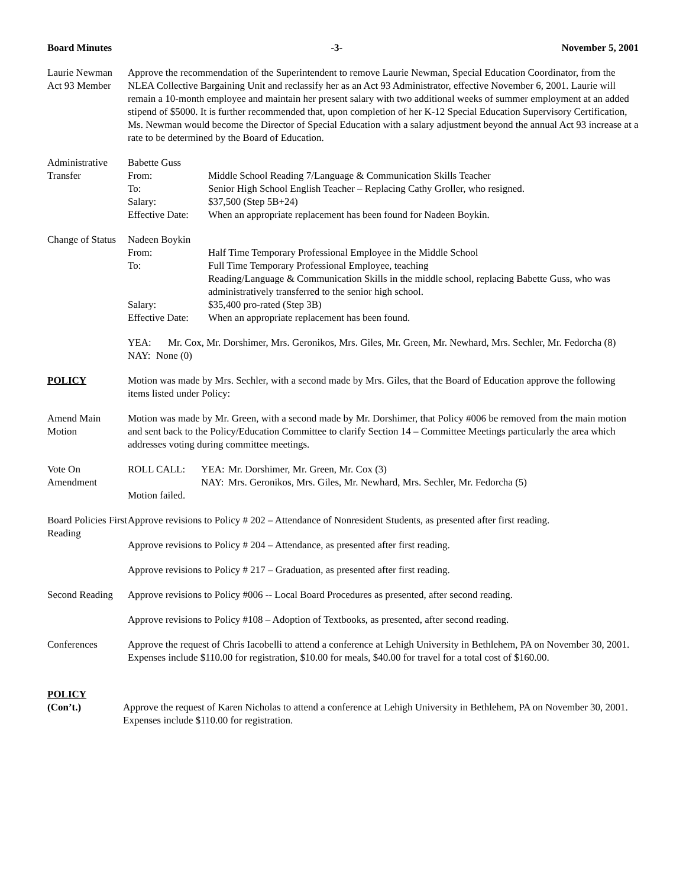Board Minutes -3- November 5, 2001
Laurie Newman Act 93 Member
Approve the recommendation of the Superintendent to remove Laurie Newman, Special Education Coordinator, from the NLEA Collective Bargaining Unit and reclassify her as an Act 93 Administrator, effective November 6, 2001. Laurie will remain a 10-month employee and maintain her present salary with two additional weeks of summer employment at an added stipend of $5000. It is further recommended that, upon completion of her K-12 Special Education Supervisory Certification, Ms. Newman would become the Director of Special Education with a salary adjustment beyond the annual Act 93 increase at a rate to be determined by the Board of Education.
Administrative Transfer
Babette Guss
From: Middle School Reading 7/Language & Communication Skills Teacher To: Senior High School English Teacher – Replacing Cathy Groller, who resigned. Salary: $37,500 (Step 5B+24) Effective Date: When an appropriate replacement has been found for Nadeen Boykin.
Change of Status
Nadeen Boykin
From: Half Time Temporary Professional Employee in the Middle School To: Full Time Temporary Professional Employee, teaching
Reading/Language & Communication Skills in the middle school, replacing Babette Guss, who was administratively transferred to the senior high school. Salary: $35,400 pro-rated (Step 3B) Effective Date: When an appropriate replacement has been found.
YEA: Mr. Cox, Mr. Dorshimer, Mrs. Geronikos, Mrs. Giles, Mr. Green, Mr. Newhard, Mrs. Sechler, Mr. Fedorcha (8) NAY: None (0)
POLICY Motion was made by Mrs. Sechler, with a second made by Mrs. Giles, that the Board of Education approve the following items listed under Policy:
Amend Main Motion
Motion was made by Mr. Green, with a second made by Mr. Dorshimer, that Policy #006 be removed from the main motion and sent back to the Policy/Education Committee to clarify Section 14 – Committee Meetings particularly the area which addresses voting during committee meetings.
Vote On Amendment
ROLL CALL: YEA: Mr. Dorshimer, Mr. Green, Mr. Cox (3) NAY: Mrs. Geronikos, Mrs. Giles, Mr. Newhard, Mrs. Sechler, Mr. Fedorcha (5)
Motion failed.
Board Policies First Reading
Approve revisions to Policy # 202 – Attendance of Nonresident Students, as presented after first reading.
Approve revisions to Policy # 204 – Attendance, as presented after first reading.
Approve revisions to Policy # 217 – Graduation, as presented after first reading.
Second Reading
Approve revisions to Policy #006 -- Local Board Procedures as presented, after second reading.
Approve revisions to Policy #108 – Adoption of Textbooks, as presented, after second reading.
Conferences Approve the request of Chris Iacobelli to attend a conference at Lehigh University in Bethlehem, PA on November 30, 2001. Expenses include $110.00 for registration, $10.00 for meals, $40.00 for travel for a total cost of $160.00.
POLICY
(Con’t.) Approve the request of Karen Nicholas to attend a conference at Lehigh University in Bethlehem, PA on November 30, 2001. Expenses include $110.00 for registration.